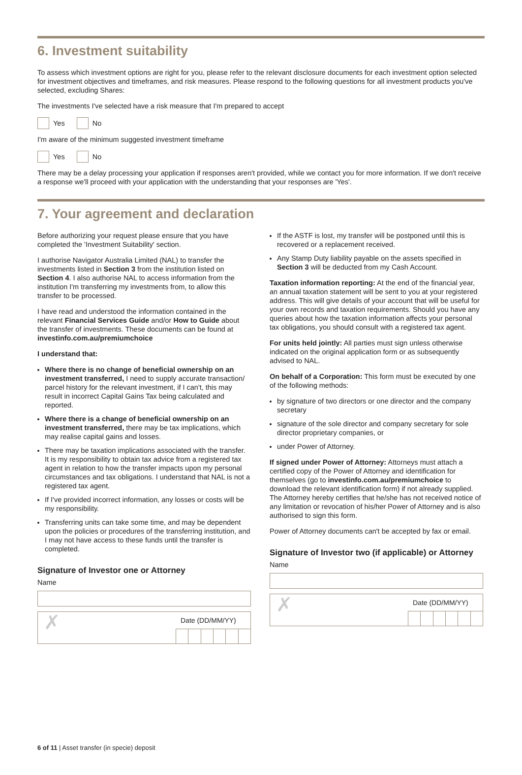6. Investment suitability
To assess which investment options are right for you, please refer to the relevant disclosure documents for each investment option selected for investment objectives and timeframes, and risk measures. Please respond to the following questions for all investment products you've selected, excluding Shares:
The investments I've selected have a risk measure that I'm prepared to accept
Yes No
I'm aware of the minimum suggested investment timeframe
Yes No
There may be a delay processing your application if responses aren't provided, while we contact you for more information. If we don't receive a response we'll proceed with your application with the understanding that your responses are 'Yes'.
7. Your agreement and declaration
Before authorizing your request please ensure that you have completed the 'Investment Suitability' section.
I authorise Navigator Australia Limited (NAL) to transfer the investments listed in Section 3 from the institution listed on Section 4. I also authorise NAL to access information from the institution I'm transferring my investments from, to allow this transfer to be processed.
I have read and understood the information contained in the relevant Financial Services Guide and/or How to Guide about the transfer of investments. These documents can be found at investinfo.com.au/premiumchoice
I understand that:
Where there is no change of beneficial ownership on an investment transferred, I need to supply accurate transaction/ parcel history for the relevant investment, if I can't, this may result in incorrect Capital Gains Tax being calculated and reported.
Where there is a change of beneficial ownership on an investment transferred, there may be tax implications, which may realise capital gains and losses.
There may be taxation implications associated with the transfer. It is my responsibility to obtain tax advice from a registered tax agent in relation to how the transfer impacts upon my personal circumstances and tax obligations. I understand that NAL is not a registered tax agent.
If I've provided incorrect information, any losses or costs will be my responsibility.
Transferring units can take some time, and may be dependent upon the policies or procedures of the transferring institution, and I may not have access to these funds until the transfer is completed.
Signature of Investor one or Attorney
Name
✗
Date (DD/MM/YY)
If the ASTF is lost, my transfer will be postponed until this is recovered or a replacement received.
Any Stamp Duty liability payable on the assets specified in Section 3 will be deducted from my Cash Account.
Taxation information reporting: At the end of the financial year, an annual taxation statement will be sent to you at your registered address. This will give details of your account that will be useful for your own records and taxation requirements. Should you have any queries about how the taxation information affects your personal tax obligations, you should consult with a registered tax agent.
For units held jointly: All parties must sign unless otherwise indicated on the original application form or as subsequently advised to NAL.
On behalf of a Corporation: This form must be executed by one of the following methods:
by signature of two directors or one director and the company secretary
signature of the sole director and company secretary for sole director proprietary companies, or
under Power of Attorney.
If signed under Power of Attorney: Attorneys must attach a certified copy of the Power of Attorney and identification for themselves (go to investinfo.com.au/premiumchoice to download the relevant identification form) if not already supplied. The Attorney hereby certifies that he/she has not received notice of any limitation or revocation of his/her Power of Attorney and is also authorised to sign this form.
Power of Attorney documents can't be accepted by fax or email.
Signature of Investor two (if applicable) or Attorney
Name
✗
Date (DD/MM/YY)
6 of 11 | Asset transfer (in specie) deposit